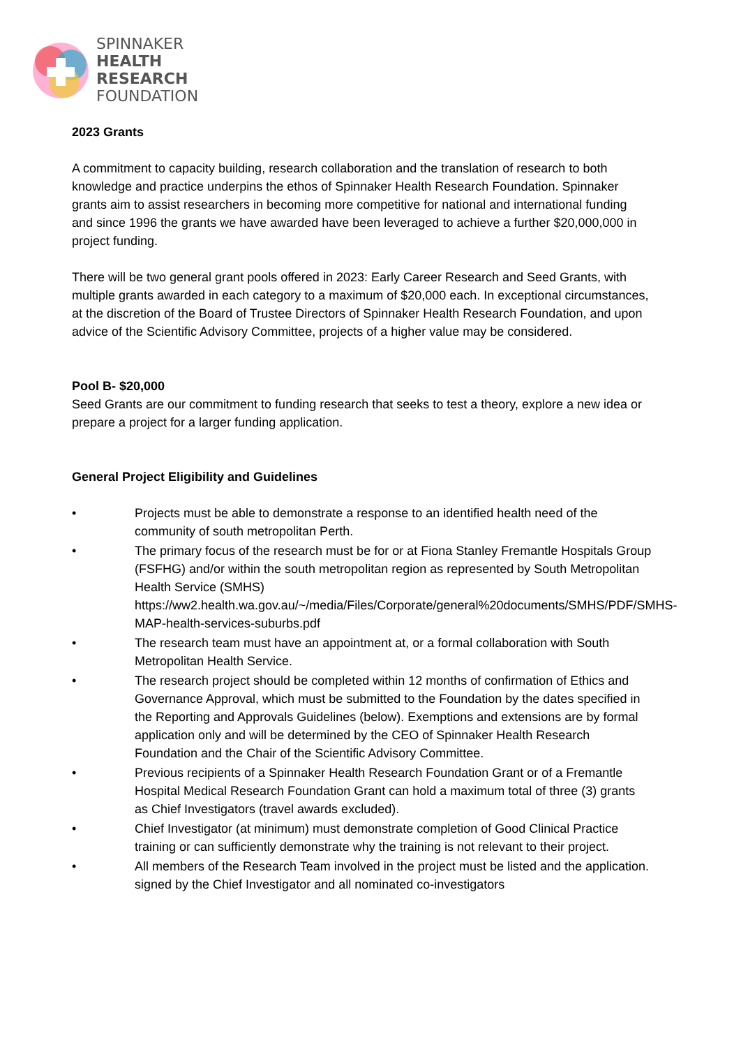SPINNAKER
HEALTH
RESEARCH
FOUNDATION
2023 Grants
A commitment to capacity building, research collaboration and the translation of research to both knowledge and practice underpins the ethos of Spinnaker Health Research Foundation. Spinnaker grants aim to assist researchers in becoming more competitive for national and international funding and since 1996 the grants we have awarded have been leveraged to achieve a further $20,000,000 in project funding.
There will be two general grant pools offered in 2023: Early Career Research and Seed Grants, with multiple grants awarded in each category to a maximum of $20,000 each. In exceptional circumstances, at the discretion of the Board of Trustee Directors of Spinnaker Health Research Foundation, and upon advice of the Scientific Advisory Committee, projects of a higher value may be considered.
Pool B- $20,000
Seed Grants are our commitment to funding research that seeks to test a theory, explore a new idea or prepare a project for a larger funding application.
General Project Eligibility and Guidelines
• Projects must be able to demonstrate a response to an identified health need of the community of south metropolitan Perth.
• The primary focus of the research must be for or at Fiona Stanley Fremantle Hospitals Group (FSFHG) and/or within the south metropolitan region as represented by South Metropolitan Health Service (SMHS) https://ww2.health.wa.gov.au/~/media/Files/Corporate/general%20documents/SMHS/PDF/SMHS-MAP-health-services-suburbs.pdf
• The research team must have an appointment at, or a formal collaboration with South Metropolitan Health Service.
• The research project should be completed within 12 months of confirmation of Ethics and Governance Approval, which must be submitted to the Foundation by the dates specified in the Reporting and Approvals Guidelines (below). Exemptions and extensions are by formal application only and will be determined by the CEO of Spinnaker Health Research Foundation and the Chair of the Scientific Advisory Committee.
• Previous recipients of a Spinnaker Health Research Foundation Grant or of a Fremantle Hospital Medical Research Foundation Grant can hold a maximum total of three (3) grants as Chief Investigators (travel awards excluded).
• Chief Investigator (at minimum) must demonstrate completion of Good Clinical Practice training or can sufficiently demonstrate why the training is not relevant to their project.
• All members of the Research Team involved in the project must be listed and the application. signed by the Chief Investigator and all nominated co-investigators